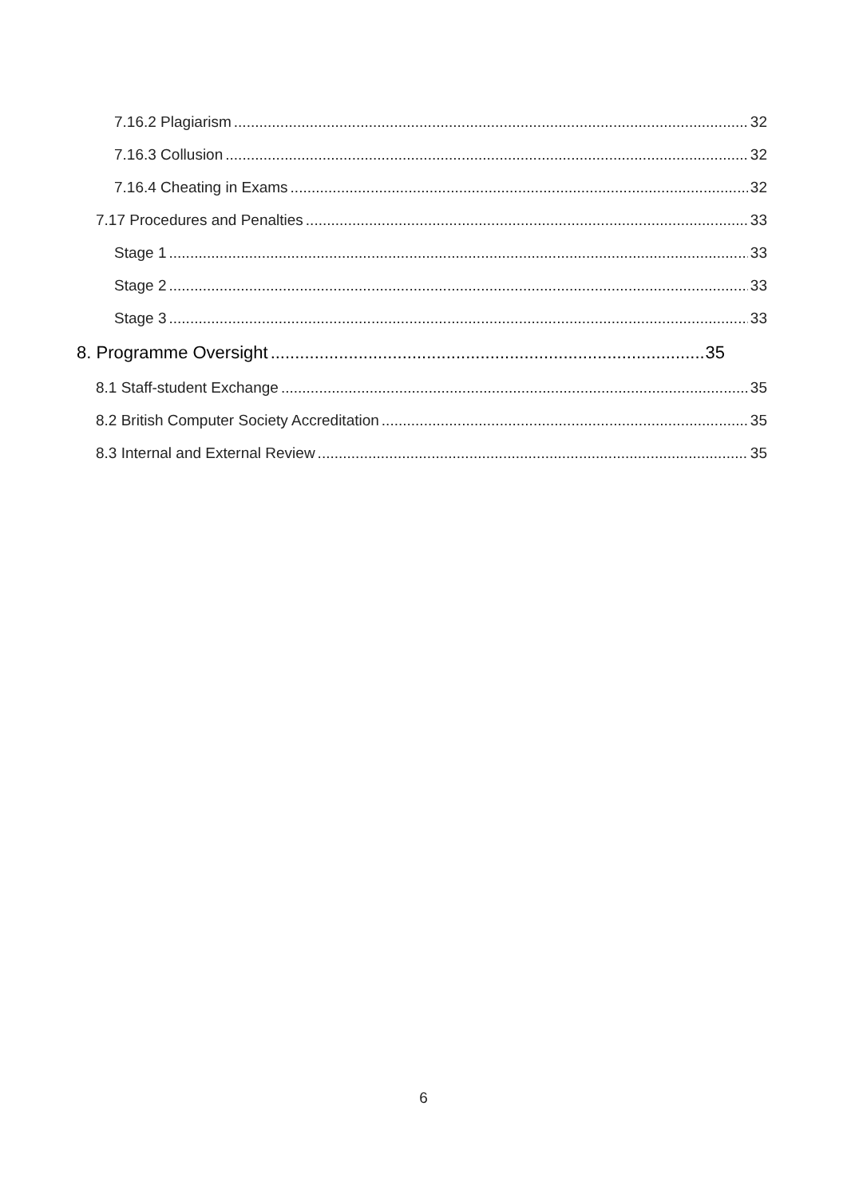7.16.2 Plagiarism 32
7.16.3 Collusion 32
7.16.4 Cheating in Exams 32
7.17 Procedures and Penalties 33
Stage 1 33
Stage 2 33
Stage 3 33
8. Programme Oversight 35
8.1 Staff-student Exchange 35
8.2 British Computer Society Accreditation 35
8.3 Internal and External Review 35
6